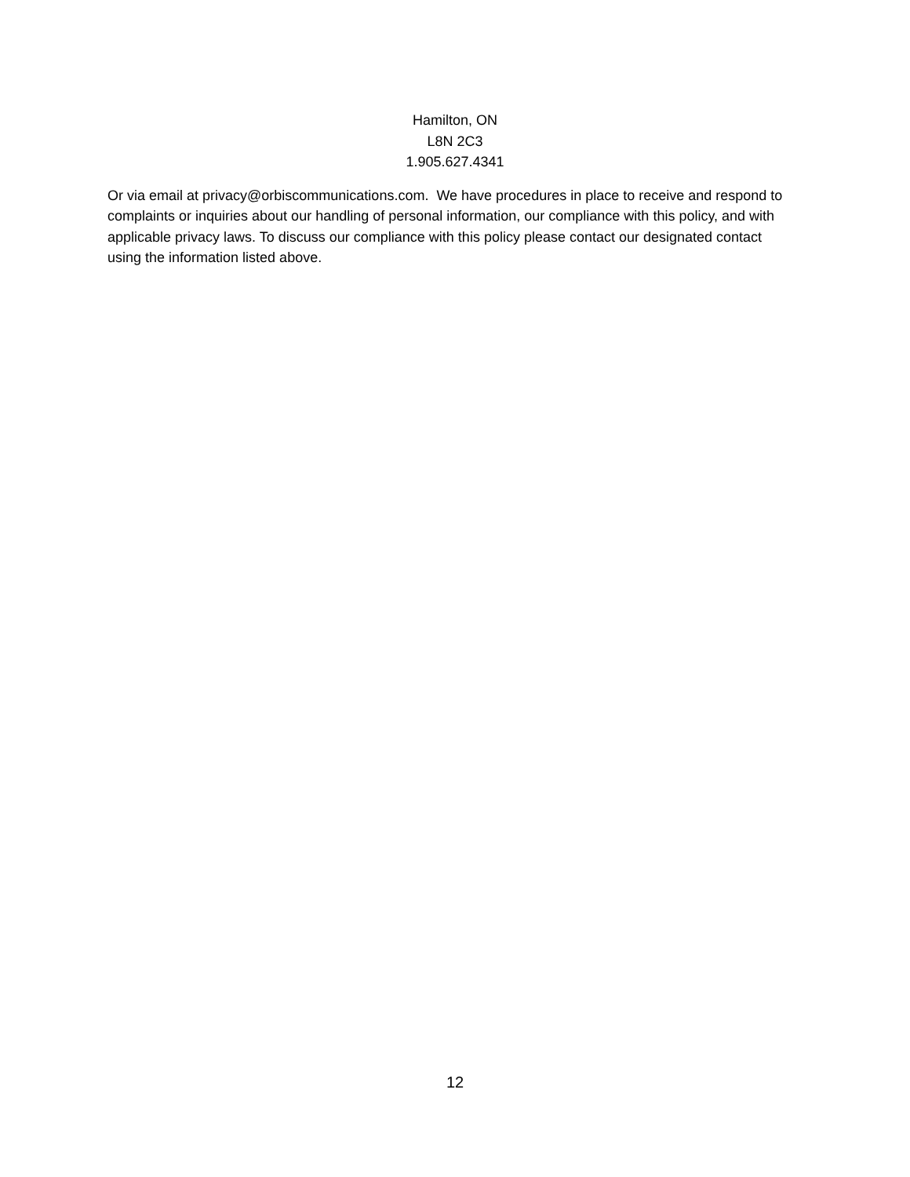Hamilton, ON
L8N 2C3
1.905.627.4341
Or via email at privacy@orbiscommunications.com. We have procedures in place to receive and respond to complaints or inquiries about our handling of personal information, our compliance with this policy, and with applicable privacy laws. To discuss our compliance with this policy please contact our designated contact using the information listed above.
12